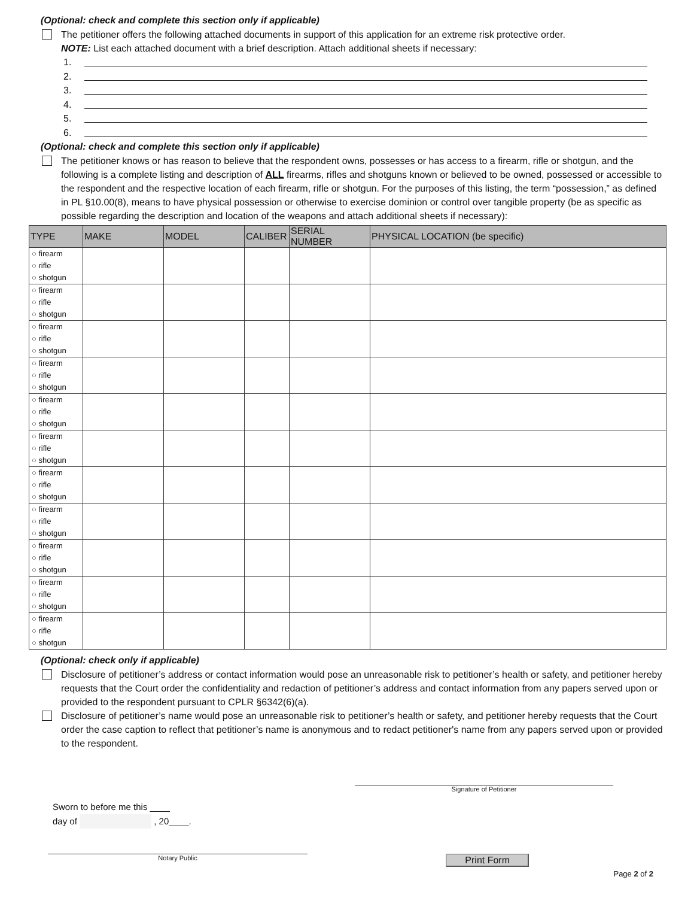(Optional: check and complete this section only if applicable)
The petitioner offers the following attached documents in support of this application for an extreme risk protective order.
NOTE: List each attached document with a brief description. Attach additional sheets if necessary:
1.
2.
3.
4.
5.
6.
(Optional: check and complete this section only if applicable)
The petitioner knows or has reason to believe that the respondent owns, possesses or has access to a firearm, rifle or shotgun, and the following is a complete listing and description of ALL firearms, rifles and shotguns known or believed to be owned, possessed or accessible to the respondent and the respective location of each firearm, rifle or shotgun. For the purposes of this listing, the term “possession,” as defined in PL §10.00(8), means to have physical possession or otherwise to exercise dominion or control over tangible property (be as specific as possible regarding the description and location of the weapons and attach additional sheets if necessary):
| TYPE | MAKE | MODEL | CALIBER | SERIAL NUMBER | PHYSICAL LOCATION (be specific) |
| --- | --- | --- | --- | --- | --- |
| ○ firearm ○ rifle ○ shotgun | | | | | |
| ○ firearm ○ rifle ○ shotgun | | | | | |
| ○ firearm ○ rifle ○ shotgun | | | | | |
| ○ firearm ○ rifle ○ shotgun | | | | | |
| ○ firearm ○ rifle ○ shotgun | | | | | |
| ○ firearm ○ rifle ○ shotgun | | | | | |
| ○ firearm ○ rifle ○ shotgun | | | | | |
| ○ firearm ○ rifle ○ shotgun | | | | | |
| ○ firearm ○ rifle ○ shotgun | | | | | |
| ○ firearm ○ rifle ○ shotgun | | | | | |
| ○ firearm ○ rifle ○ shotgun | | | | | |
(Optional: check only if applicable)
Disclosure of petitioner’s address or contact information would pose an unreasonable risk to petitioner’s health or safety, and petitioner hereby requests that the Court order the confidentiality and redaction of petitioner’s address and contact information from any papers served upon or provided to the respondent pursuant to CPLR §6342(6)(a).
Disclosure of petitioner’s name would pose an unreasonable risk to petitioner’s health or safety, and petitioner hereby requests that the Court order the case caption to reflect that petitioner’s name is anonymous and to redact petitioner's name from any papers served upon or provided to the respondent.
Signature of Petitioner
Sworn to before me this ____
day of , 20____.
Notary Public
Print Form
Page 2 of 2